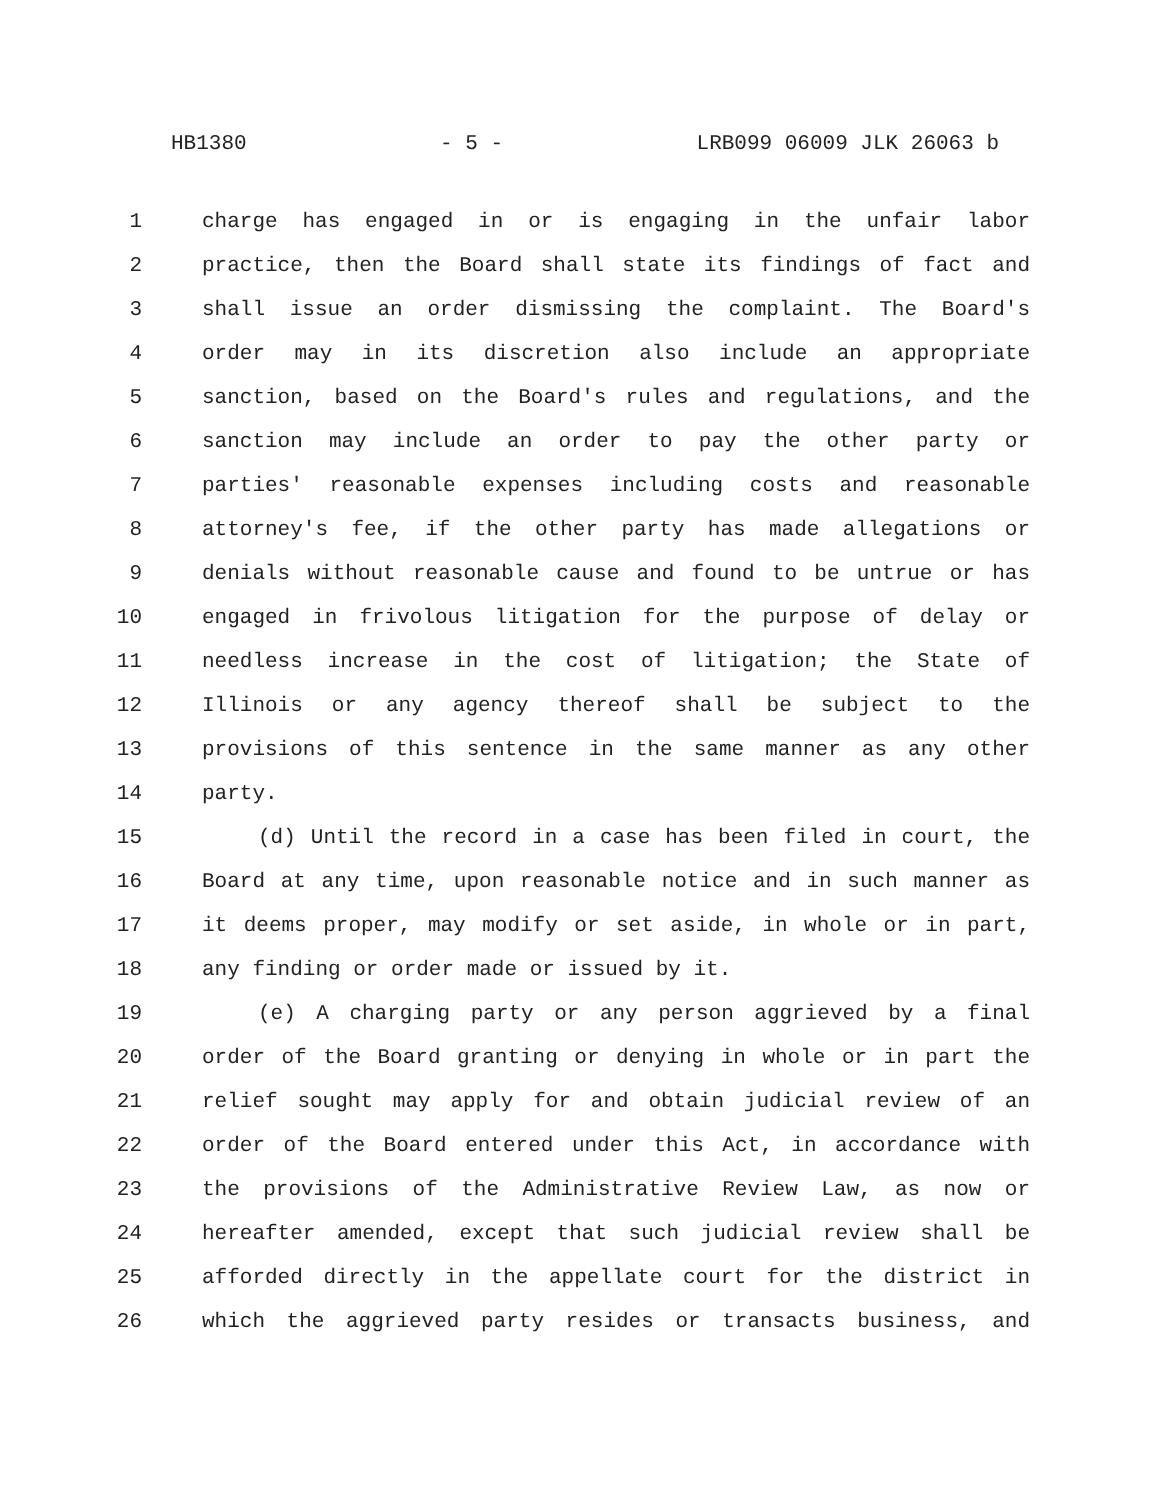HB1380 - 5 - LRB099 06009 JLK 26063 b
1 charge has engaged in or is engaging in the unfair labor
2 practice, then the Board shall state its findings of fact and
3 shall issue an order dismissing the complaint. The Board's
4 order may in its discretion also include an appropriate
5 sanction, based on the Board's rules and regulations, and the
6 sanction may include an order to pay the other party or
7 parties' reasonable expenses including costs and reasonable
8 attorney's fee, if the other party has made allegations or
9 denials without reasonable cause and found to be untrue or has
10 engaged in frivolous litigation for the purpose of delay or
11 needless increase in the cost of litigation; the State of
12 Illinois or any agency thereof shall be subject to the
13 provisions of this sentence in the same manner as any other
14 party.
15 (d) Until the record in a case has been filed in court, the
16 Board at any time, upon reasonable notice and in such manner as
17 it deems proper, may modify or set aside, in whole or in part,
18 any finding or order made or issued by it.
19 (e) A charging party or any person aggrieved by a final
20 order of the Board granting or denying in whole or in part the
21 relief sought may apply for and obtain judicial review of an
22 order of the Board entered under this Act, in accordance with
23 the provisions of the Administrative Review Law, as now or
24 hereafter amended, except that such judicial review shall be
25 afforded directly in the appellate court for the district in
26 which the aggrieved party resides or transacts business, and